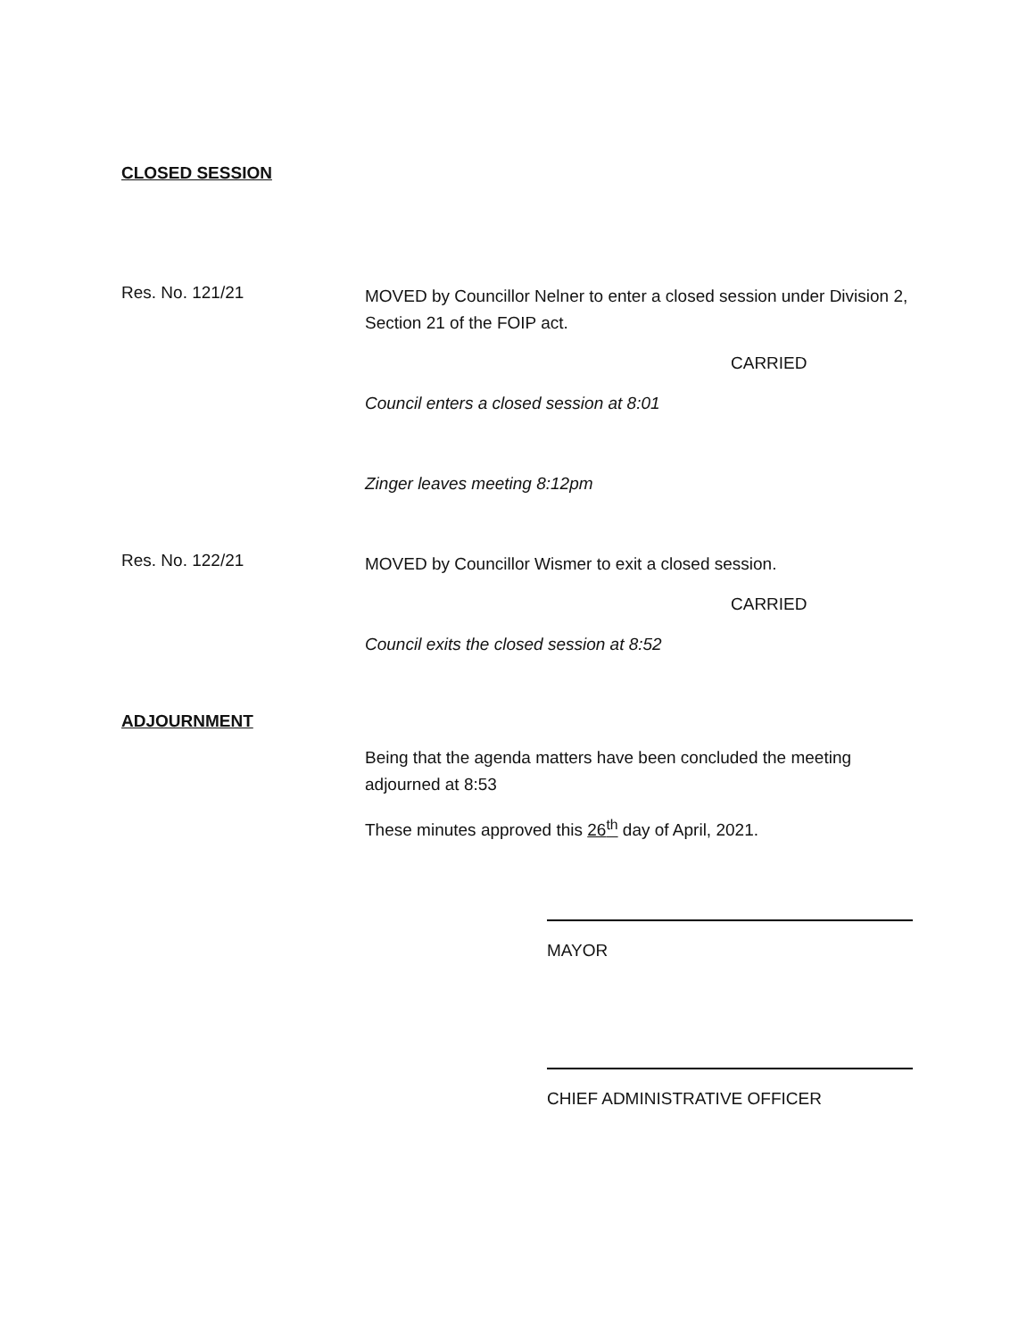CLOSED SESSION
Res. No. 121/21
MOVED by Councillor Nelner to enter a closed session under Division 2, Section 21 of the FOIP act.
CARRIED
Council enters a closed session at 8:01
Zinger leaves meeting 8:12pm
Res. No. 122/21
MOVED by Councillor Wismer to exit a closed session.
CARRIED
Council exits the closed session at 8:52
ADJOURNMENT
Being that the agenda matters have been concluded the meeting adjourned at 8:53
These minutes approved this 26<sup>th</sup> day of April, 2021.
MAYOR
CHIEF ADMINISTRATIVE OFFICER